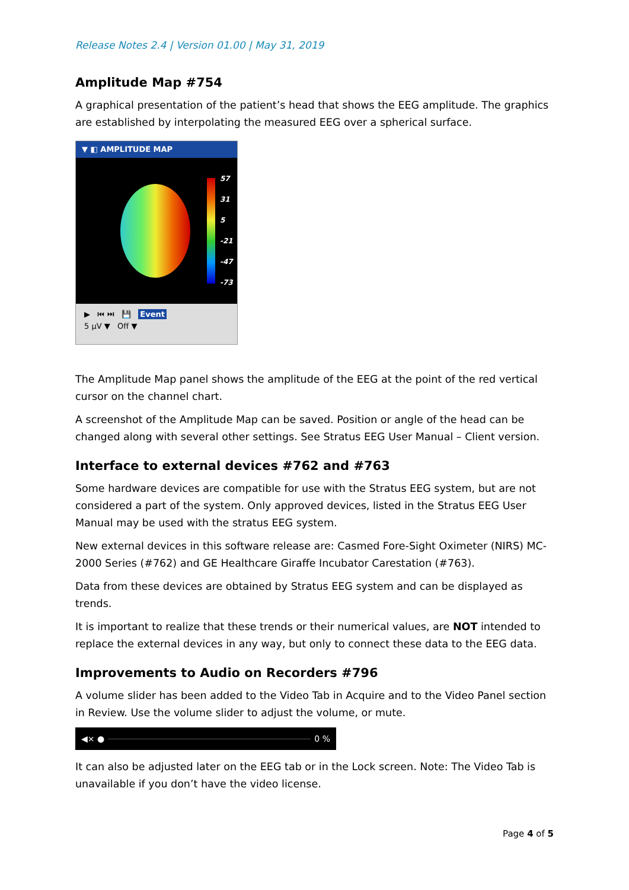Release Notes 2.4 | Version 01.00 | May 31, 2019
Amplitude Map #754
A graphical presentation of the patient’s head that shows the EEG amplitude. The graphics are established by interpolating the measured EEG over a spherical surface.
▼ ◧ AMPLITUDE MAP
57
31
5
-21
-47
-73
▶ ⏮ ⏭ 💾 Event
5 µV ▼ Off ▼
The Amplitude Map panel shows the amplitude of the EEG at the point of the red vertical cursor on the channel chart.
A screenshot of the Amplitude Map can be saved. Position or angle of the head can be changed along with several other settings. See Stratus EEG User Manual – Client version.
Interface to external devices #762 and #763
Some hardware devices are compatible for use with the Stratus EEG system, but are not considered a part of the system. Only approved devices, listed in the Stratus EEG User Manual may be used with the stratus EEG system.
New external devices in this software release are: Casmed Fore-Sight Oximeter (NIRS) MC-2000 Series (#762) and GE Healthcare Giraffe Incubator Carestation (#763).
Data from these devices are obtained by Stratus EEG system and can be displayed as trends.
It is important to realize that these trends or their numerical values, are NOT intended to replace the external devices in any way, but only to connect these data to the EEG data.
Improvements to Audio on Recorders #796
A volume slider has been added to the Video Tab in Acquire and to the Video Panel section in Review. Use the volume slider to adjust the volume, or mute.
◀× ●
0 %
It can also be adjusted later on the EEG tab or in the Lock screen. Note: The Video Tab is unavailable if you don’t have the video license.
Page 4 of 5